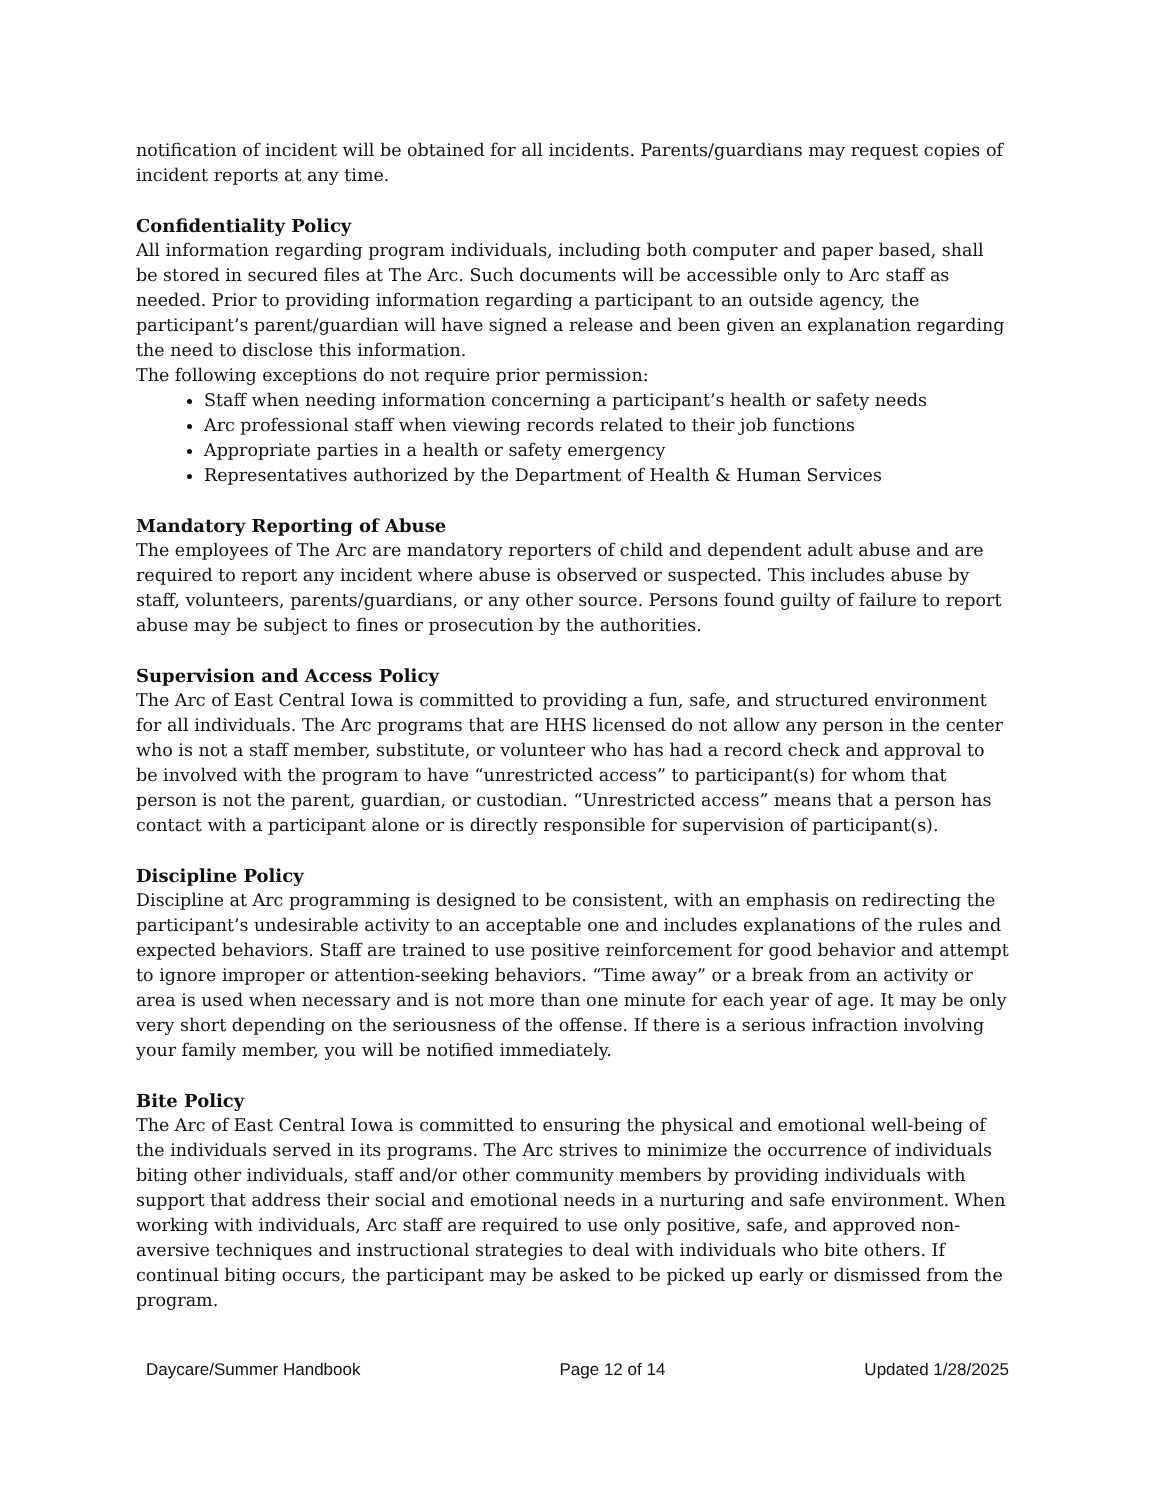notification of incident will be obtained for all incidents. Parents/guardians may request copies of incident reports at any time.
Confidentiality Policy
All information regarding program individuals, including both computer and paper based, shall be stored in secured files at The Arc. Such documents will be accessible only to Arc staff as needed. Prior to providing information regarding a participant to an outside agency, the participant’s parent/guardian will have signed a release and been given an explanation regarding the need to disclose this information.
The following exceptions do not require prior permission:
Staff when needing information concerning a participant’s health or safety needs
Arc professional staff when viewing records related to their job functions
Appropriate parties in a health or safety emergency
Representatives authorized by the Department of Health & Human Services
Mandatory Reporting of Abuse
The employees of The Arc are mandatory reporters of child and dependent adult abuse and are required to report any incident where abuse is observed or suspected. This includes abuse by staff, volunteers, parents/guardians, or any other source. Persons found guilty of failure to report abuse may be subject to fines or prosecution by the authorities.
Supervision and Access Policy
The Arc of East Central Iowa is committed to providing a fun, safe, and structured environment for all individuals. The Arc programs that are HHS licensed do not allow any person in the center who is not a staff member, substitute, or volunteer who has had a record check and approval to be involved with the program to have “unrestricted access” to participant(s) for whom that person is not the parent, guardian, or custodian. “Unrestricted access” means that a person has contact with a participant alone or is directly responsible for supervision of participant(s).
Discipline Policy
Discipline at Arc programming is designed to be consistent, with an emphasis on redirecting the participant’s undesirable activity to an acceptable one and includes explanations of the rules and expected behaviors. Staff are trained to use positive reinforcement for good behavior and attempt to ignore improper or attention-seeking behaviors. “Time away” or a break from an activity or area is used when necessary and is not more than one minute for each year of age. It may be only very short depending on the seriousness of the offense. If there is a serious infraction involving your family member, you will be notified immediately.
Bite Policy
The Arc of East Central Iowa is committed to ensuring the physical and emotional well-being of the individuals served in its programs. The Arc strives to minimize the occurrence of individuals biting other individuals, staff and/or other community members by providing individuals with support that address their social and emotional needs in a nurturing and safe environment. When working with individuals, Arc staff are required to use only positive, safe, and approved non-aversive techniques and instructional strategies to deal with individuals who bite others. If continual biting occurs, the participant may be asked to be picked up early or dismissed from the program.
Daycare/Summer Handbook Page 12 of 14 Updated 1/28/2025